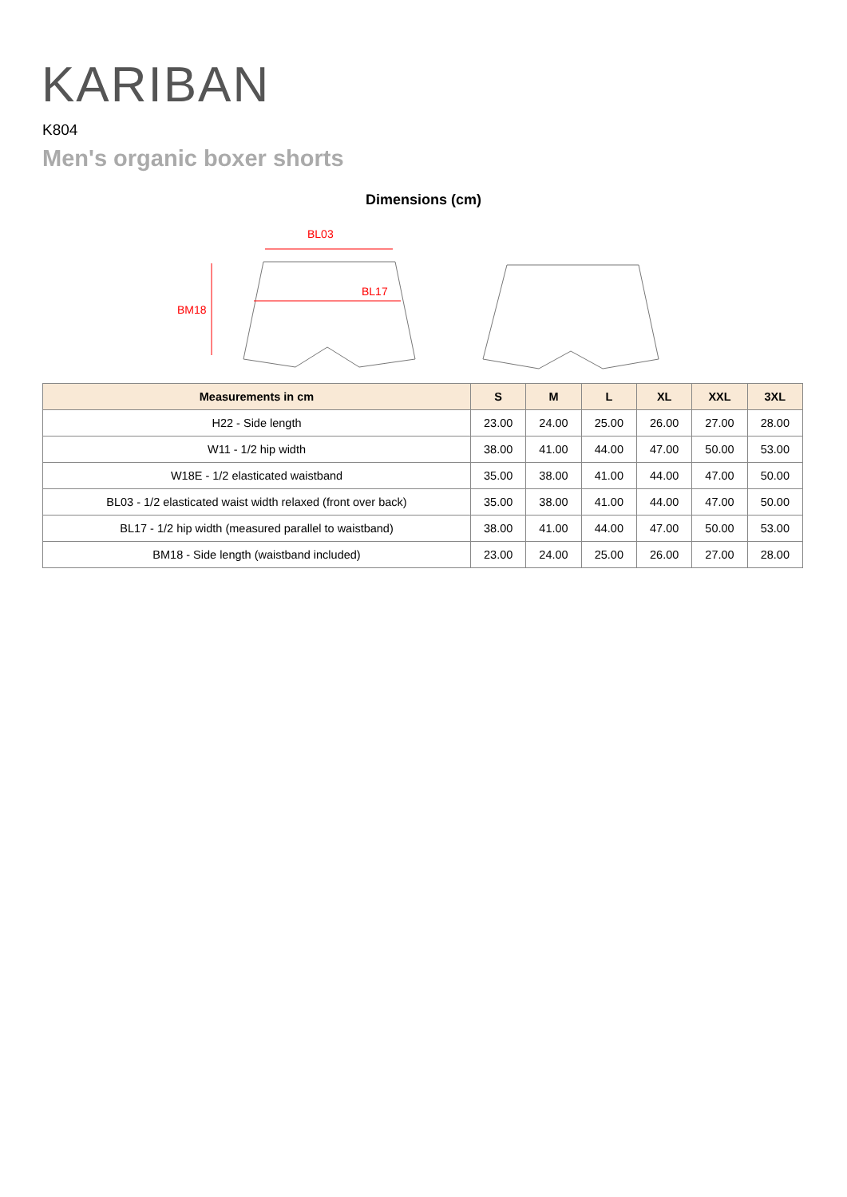KARIBAN
K804
Men's organic boxer shorts
Dimensions (cm)
BL03
BL17
BM18
| Measurements in cm | S | M | L | XL | XXL | 3XL |
| --- | --- | --- | --- | --- | --- | --- |
| H22 - Side length | 23.00 | 24.00 | 25.00 | 26.00 | 27.00 | 28.00 |
| W11 - 1/2 hip width | 38.00 | 41.00 | 44.00 | 47.00 | 50.00 | 53.00 |
| W18E - 1/2 elasticated waistband | 35.00 | 38.00 | 41.00 | 44.00 | 47.00 | 50.00 |
| BL03 - 1/2 elasticated waist width relaxed (front over back) | 35.00 | 38.00 | 41.00 | 44.00 | 47.00 | 50.00 |
| BL17 - 1/2 hip width (measured parallel to waistband) | 38.00 | 41.00 | 44.00 | 47.00 | 50.00 | 53.00 |
| BM18 - Side length (waistband included) | 23.00 | 24.00 | 25.00 | 26.00 | 27.00 | 28.00 |